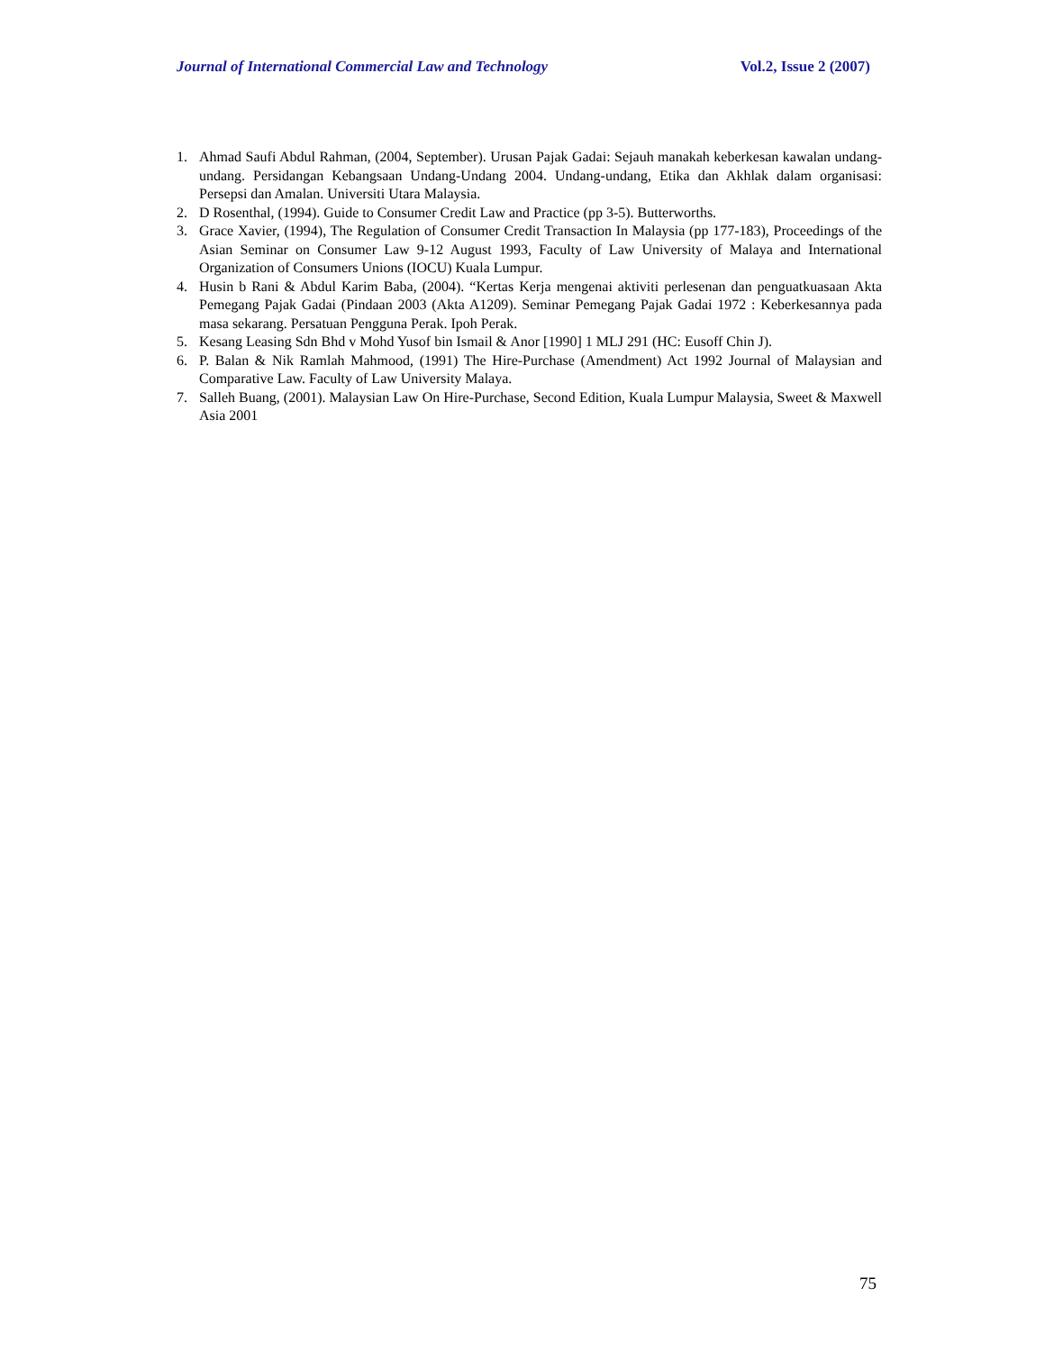Journal of International Commercial Law and Technology Vol.2, Issue 2 (2007)
1. Ahmad Saufi Abdul Rahman, (2004, September). Urusan Pajak Gadai: Sejauh manakah keberkesan kawalan undang-undang. Persidangan Kebangsaan Undang-Undang 2004. Undang-undang, Etika dan Akhlak dalam organisasi: Persepsi dan Amalan. Universiti Utara Malaysia.
2. D Rosenthal, (1994). Guide to Consumer Credit Law and Practice (pp 3-5). Butterworths.
3. Grace Xavier, (1994), The Regulation of Consumer Credit Transaction In Malaysia (pp 177-183), Proceedings of the Asian Seminar on Consumer Law 9-12 August 1993, Faculty of Law University of Malaya and International Organization of Consumers Unions (IOCU) Kuala Lumpur.
4. Husin b Rani & Abdul Karim Baba, (2004). “Kertas Kerja mengenai aktiviti perlesenan dan penguatkuasaan Akta Pemegang Pajak Gadai (Pindaan 2003 (Akta A1209). Seminar Pemegang Pajak Gadai 1972 : Keberkesannya pada masa sekarang. Persatuan Pengguna Perak. Ipoh Perak.
5. Kesang Leasing Sdn Bhd v Mohd Yusof bin Ismail & Anor [1990] 1 MLJ 291 (HC: Eusoff Chin J).
6. P. Balan & Nik Ramlah Mahmood, (1991) The Hire-Purchase (Amendment) Act 1992 Journal of Malaysian and Comparative Law. Faculty of Law University Malaya.
7. Salleh Buang, (2001). Malaysian Law On Hire-Purchase, Second Edition, Kuala Lumpur Malaysia, Sweet & Maxwell Asia 2001
75